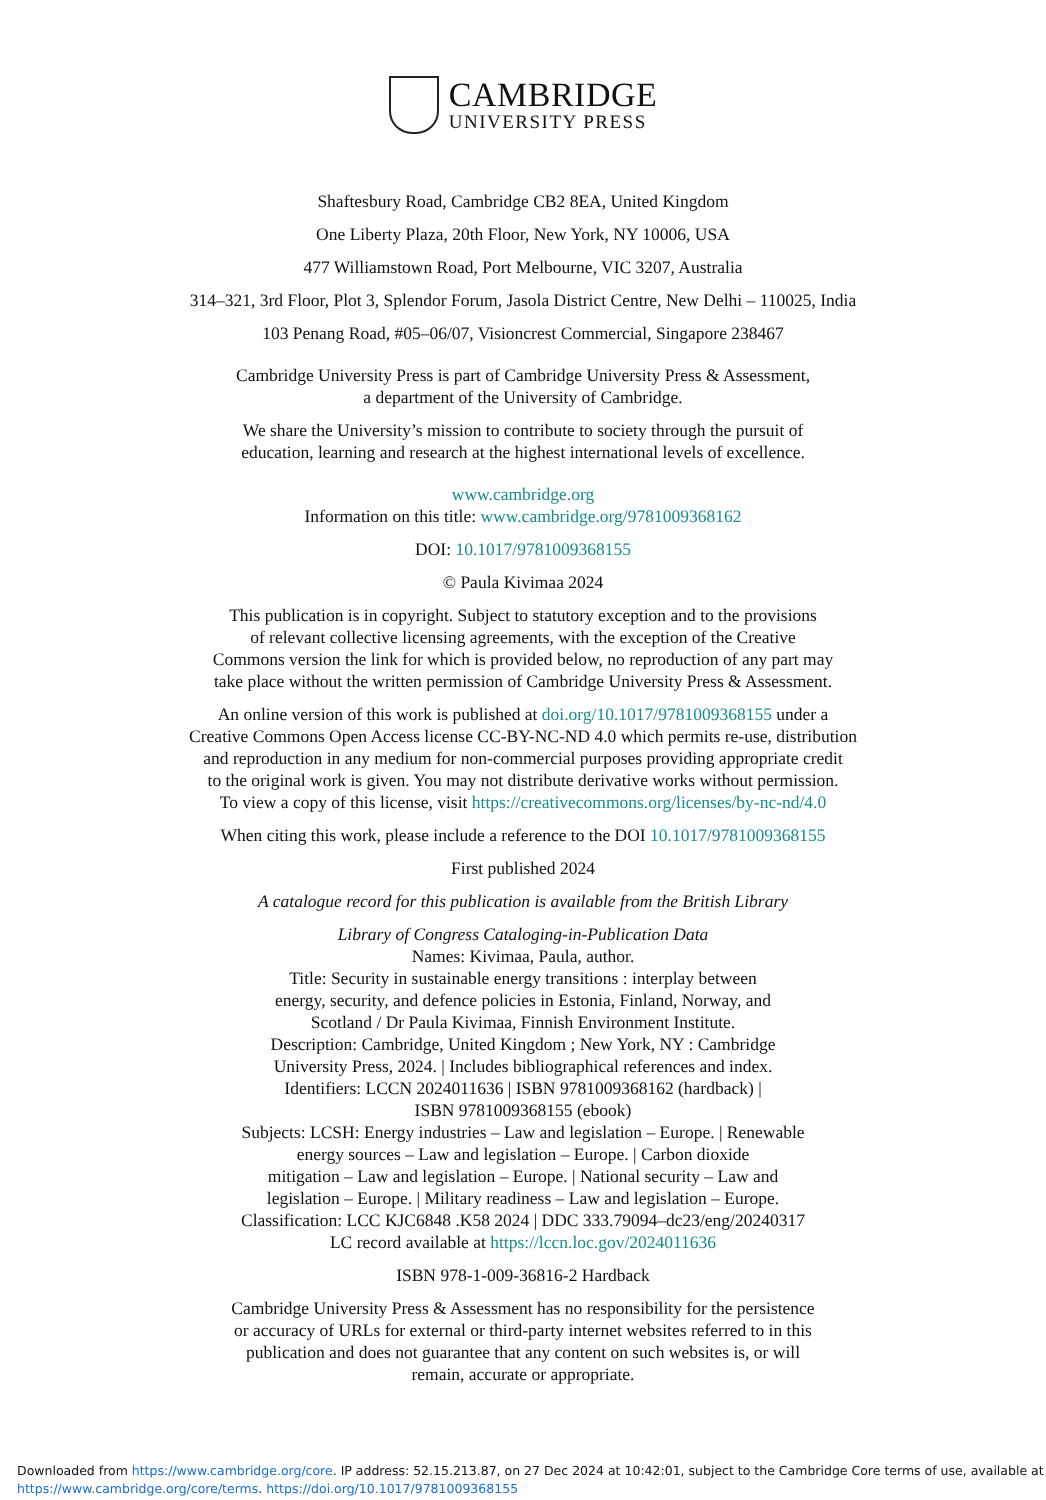CAMBRIDGE
UNIVERSITY PRESS
Shaftesbury Road, Cambridge CB2 8EA, United Kingdom
One Liberty Plaza, 20th Floor, New York, NY 10006, USA
477 Williamstown Road, Port Melbourne, VIC 3207, Australia
314–321, 3rd Floor, Plot 3, Splendor Forum, Jasola District Centre, New Delhi – 110025, India
103 Penang Road, #05–06/07, Visioncrest Commercial, Singapore 238467
Cambridge University Press is part of Cambridge University Press & Assessment,
a department of the University of Cambridge.
We share the University’s mission to contribute to society through the pursuit of
education, learning and research at the highest international levels of excellence.
www.cambridge.org
Information on this title: www.cambridge.org/9781009368162
DOI: 10.1017/9781009368155
© Paula Kivimaa 2024
This publication is in copyright. Subject to statutory exception and to the provisions
of relevant collective licensing agreements, with the exception of the Creative
Commons version the link for which is provided below, no reproduction of any part may
take place without the written permission of Cambridge University Press & Assessment.
An online version of this work is published at doi.org/10.1017/9781009368155 under a
Creative Commons Open Access license CC-BY-NC-ND 4.0 which permits re-use, distribution
and reproduction in any medium for non-commercial purposes providing appropriate credit
to the original work is given. You may not distribute derivative works without permission.
To view a copy of this license, visit https://creativecommons.org/licenses/by-nc-nd/4.0
When citing this work, please include a reference to the DOI 10.1017/9781009368155
First published 2024
A catalogue record for this publication is available from the British Library
Library of Congress Cataloging-in-Publication Data
Names: Kivimaa, Paula, author.
Title: Security in sustainable energy transitions : interplay between
energy, security, and defence policies in Estonia, Finland, Norway, and
Scotland / Dr Paula Kivimaa, Finnish Environment Institute.
Description: Cambridge, United Kingdom ; New York, NY : Cambridge
University Press, 2024. | Includes bibliographical references and index.
Identifiers: LCCN 2024011636 | ISBN 9781009368162 (hardback) |
ISBN 9781009368155 (ebook)
Subjects: LCSH: Energy industries – Law and legislation – Europe. | Renewable
energy sources – Law and legislation – Europe. | Carbon dioxide
mitigation – Law and legislation – Europe. | National security – Law and
legislation – Europe. | Military readiness – Law and legislation – Europe.
Classification: LCC KJC6848 .K58 2024 | DDC 333.79094–dc23/eng/20240317
LC record available at https://lccn.loc.gov/2024011636
ISBN 978-1-009-36816-2 Hardback
Cambridge University Press & Assessment has no responsibility for the persistence
or accuracy of URLs for external or third-party internet websites referred to in this
publication and does not guarantee that any content on such websites is, or will
remain, accurate or appropriate.
Downloaded from https://www.cambridge.org/core. IP address: 52.15.213.87, on 27 Dec 2024 at 10:42:01, subject to the Cambridge Core terms of use, available at
https://www.cambridge.org/core/terms. https://doi.org/10.1017/9781009368155